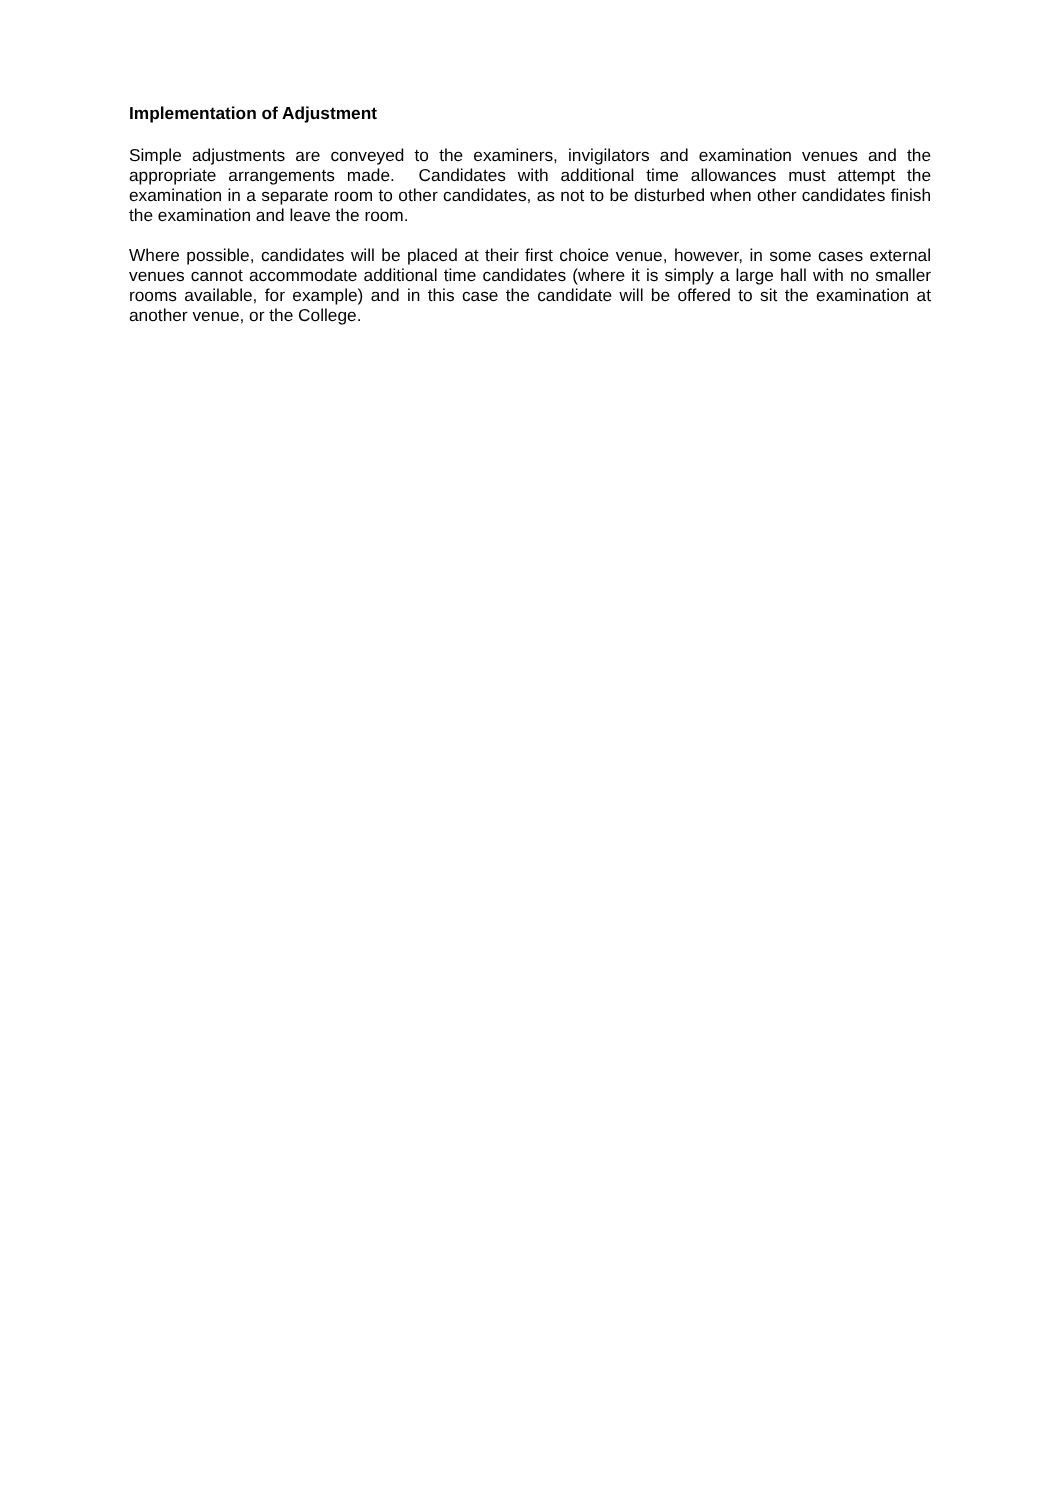Implementation of Adjustment
Simple adjustments are conveyed to the examiners, invigilators and examination venues and the appropriate arrangements made. Candidates with additional time allowances must attempt the examination in a separate room to other candidates, as not to be disturbed when other candidates finish the examination and leave the room.
Where possible, candidates will be placed at their first choice venue, however, in some cases external venues cannot accommodate additional time candidates (where it is simply a large hall with no smaller rooms available, for example) and in this case the candidate will be offered to sit the examination at another venue, or the College.